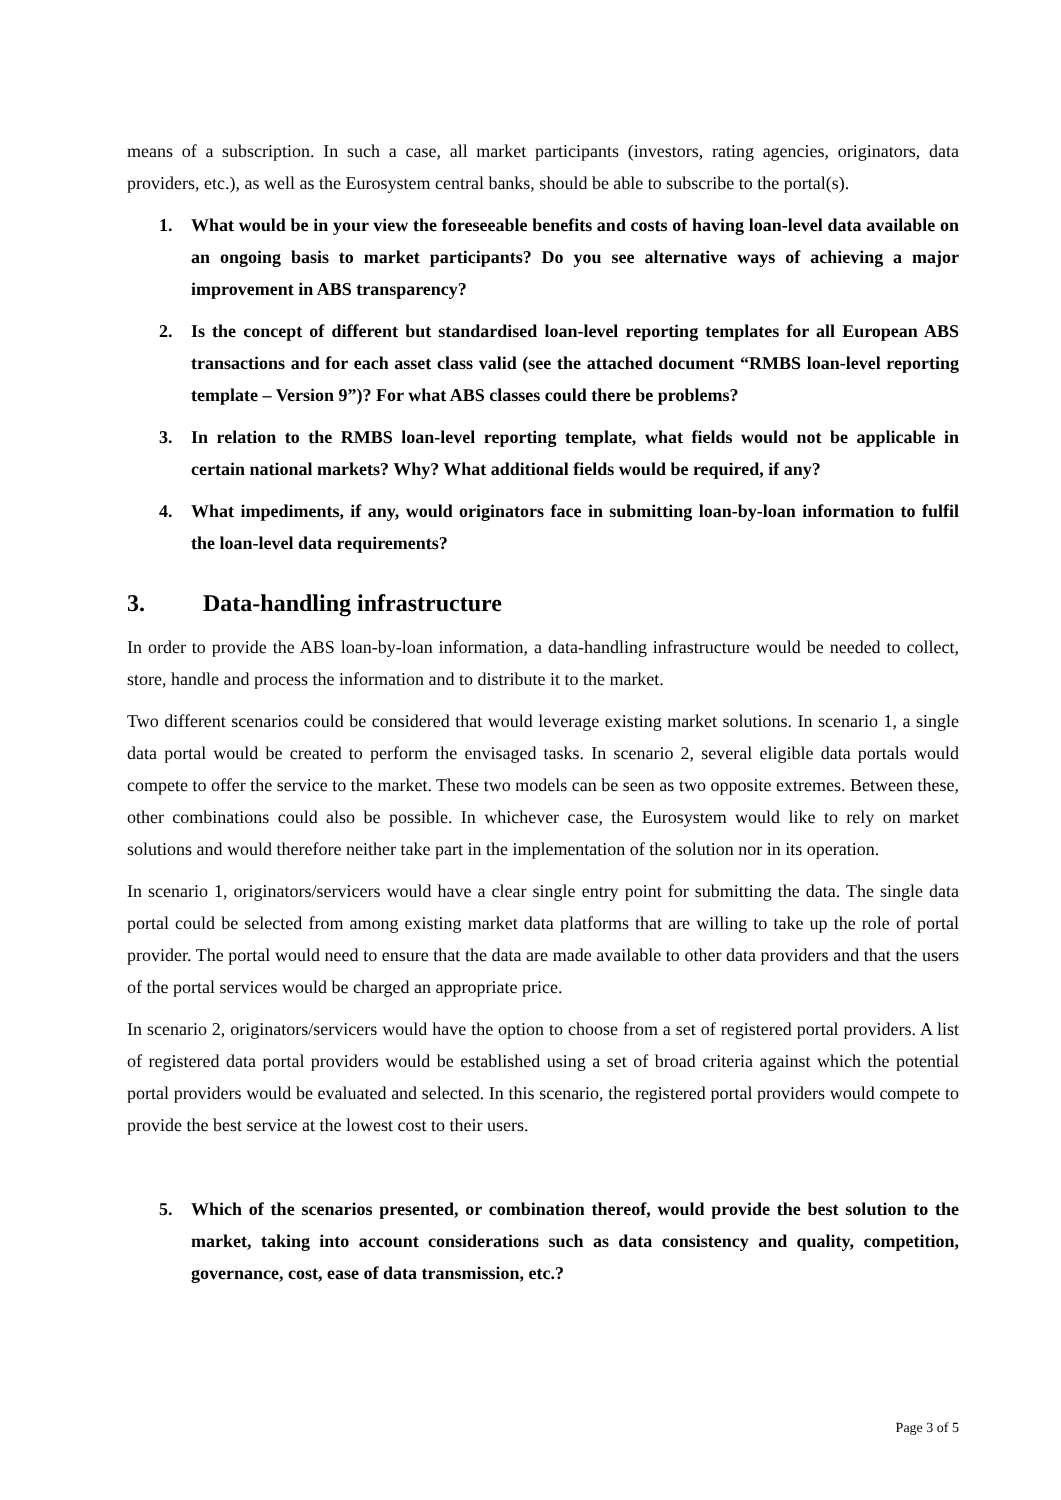means of a subscription. In such a case, all market participants (investors, rating agencies, originators, data providers, etc.), as well as the Eurosystem central banks, should be able to subscribe to the portal(s).
1. What would be in your view the foreseeable benefits and costs of having loan-level data available on an ongoing basis to market participants? Do you see alternative ways of achieving a major improvement in ABS transparency?
2. Is the concept of different but standardised loan-level reporting templates for all European ABS transactions and for each asset class valid (see the attached document “RMBS loan-level reporting template – Version 9”)? For what ABS classes could there be problems?
3. In relation to the RMBS loan-level reporting template, what fields would not be applicable in certain national markets? Why? What additional fields would be required, if any?
4. What impediments, if any, would originators face in submitting loan-by-loan information to fulfil the loan-level data requirements?
3. Data-handling infrastructure
In order to provide the ABS loan-by-loan information, a data-handling infrastructure would be needed to collect, store, handle and process the information and to distribute it to the market.
Two different scenarios could be considered that would leverage existing market solutions. In scenario 1, a single data portal would be created to perform the envisaged tasks. In scenario 2, several eligible data portals would compete to offer the service to the market. These two models can be seen as two opposite extremes. Between these, other combinations could also be possible. In whichever case, the Eurosystem would like to rely on market solutions and would therefore neither take part in the implementation of the solution nor in its operation.
In scenario 1, originators/servicers would have a clear single entry point for submitting the data. The single data portal could be selected from among existing market data platforms that are willing to take up the role of portal provider. The portal would need to ensure that the data are made available to other data providers and that the users of the portal services would be charged an appropriate price.
In scenario 2, originators/servicers would have the option to choose from a set of registered portal providers. A list of registered data portal providers would be established using a set of broad criteria against which the potential portal providers would be evaluated and selected. In this scenario, the registered portal providers would compete to provide the best service at the lowest cost to their users.
5. Which of the scenarios presented, or combination thereof, would provide the best solution to the market, taking into account considerations such as data consistency and quality, competition, governance, cost, ease of data transmission, etc.?
Page 3 of 5